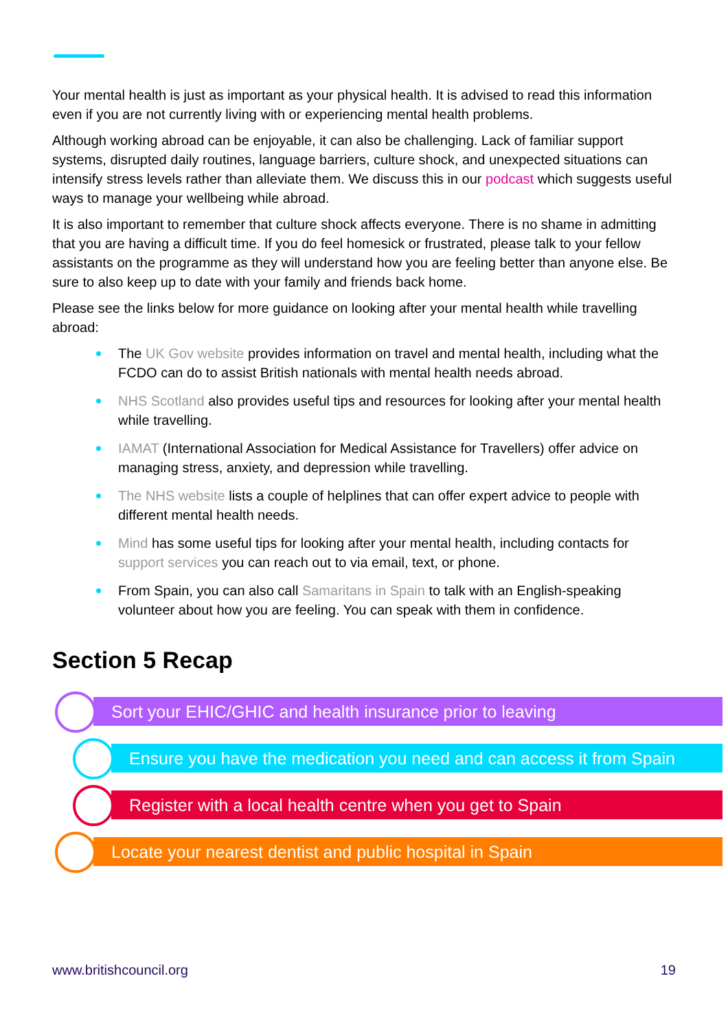Your mental health is just as important as your physical health. It is advised to read this information even if you are not currently living with or experiencing mental health problems.
Although working abroad can be enjoyable, it can also be challenging. Lack of familiar support systems, disrupted daily routines, language barriers, culture shock, and unexpected situations can intensify stress levels rather than alleviate them. We discuss this in our podcast which suggests useful ways to manage your wellbeing while abroad.
It is also important to remember that culture shock affects everyone. There is no shame in admitting that you are having a difficult time. If you do feel homesick or frustrated, please talk to your fellow assistants on the programme as they will understand how you are feeling better than anyone else. Be sure to also keep up to date with your family and friends back home.
Please see the links below for more guidance on looking after your mental health while travelling abroad:
The UK Gov website provides information on travel and mental health, including what the FCDO can do to assist British nationals with mental health needs abroad.
NHS Scotland also provides useful tips and resources for looking after your mental health while travelling.
IAMAT (International Association for Medical Assistance for Travellers) offer advice on managing stress, anxiety, and depression while travelling.
The NHS website lists a couple of helplines that can offer expert advice to people with different mental health needs.
Mind has some useful tips for looking after your mental health, including contacts for support services you can reach out to via email, text, or phone.
From Spain, you can also call Samaritans in Spain to talk with an English-speaking volunteer about how you are feeling. You can speak with them in confidence.
Section 5 Recap
Sort your EHIC/GHIC and health insurance prior to leaving
Ensure you have the medication you need and can access it from Spain
Register with a local health centre when you get to Spain
Locate your nearest dentist and public hospital in Spain
www.britishcouncil.org 19